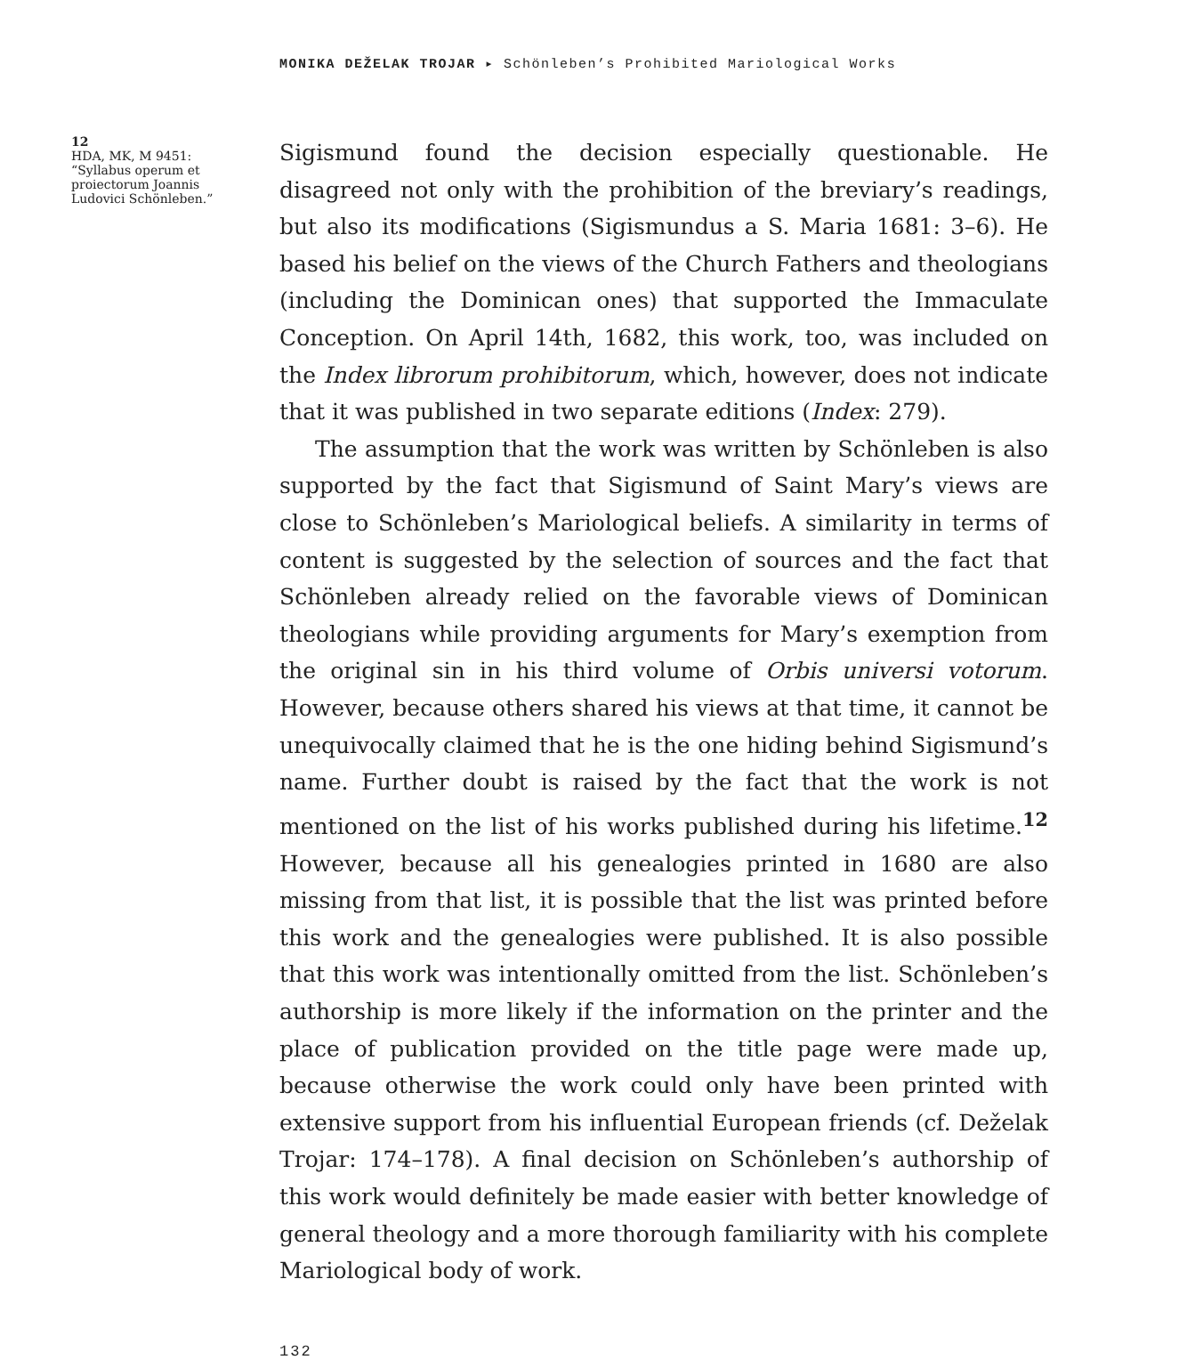MONIKA DEŽELAK TROJAR ▸ Schönleben’s Prohibited Mariological Works
12
HDA, MK, M 9451: “Syllabus operum et proiectorum Joannis Ludovici Schönleben.”
Sigismund found the decision especially questionable. He disagreed not only with the prohibition of the breviary’s readings, but also its modifications (Sigismundus a S. Maria 1681: 3–6). He based his belief on the views of the Church Fathers and theologians (including the Dominican ones) that supported the Immaculate Conception. On April 14th, 1682, this work, too, was included on the Index librorum prohibitorum, which, however, does not indicate that it was published in two separate editions (Index: 279).
The assumption that the work was written by Schönleben is also supported by the fact that Sigismund of Saint Mary’s views are close to Schönleben’s Mariological beliefs. A similarity in terms of content is suggested by the selection of sources and the fact that Schönleben already relied on the favorable views of Dominican theologians while providing arguments for Mary’s exemption from the original sin in his third volume of Orbis universi votorum. However, because others shared his views at that time, it cannot be unequivocally claimed that he is the one hiding behind Sigismund’s name. Further doubt is raised by the fact that the work is not mentioned on the list of his works published during his lifetime.<sup>12</sup> However, because all his genealogies printed in 1680 are also missing from that list, it is possible that the list was printed before this work and the genealogies were published. It is also possible that this work was intentionally omitted from the list. Schönleben’s authorship is more likely if the information on the printer and the place of publication provided on the title page were made up, because otherwise the work could only have been printed with extensive support from his influential European friends (cf. Deželak Trojar: 174–178). A final decision on Schönleben’s authorship of this work would definitely be made easier with better knowledge of general theology and a more thorough familiarity with his complete Mariological body of work.
132